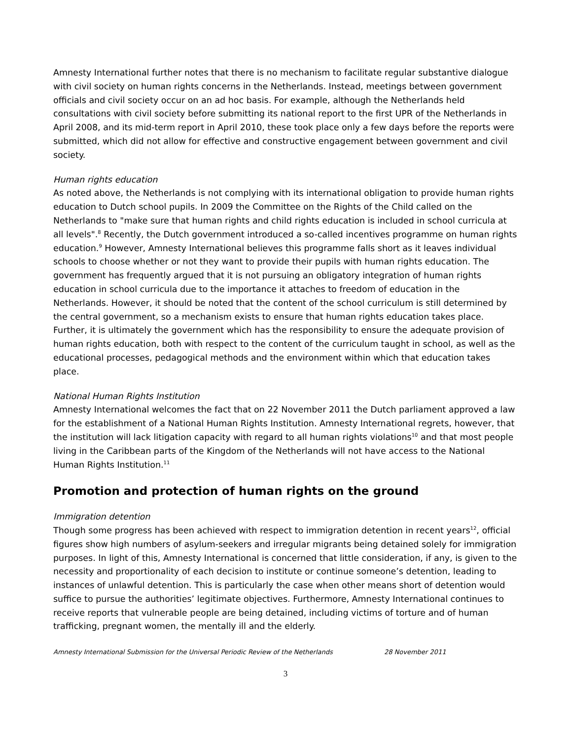Amnesty International further notes that there is no mechanism to facilitate regular substantive dialogue with civil society on human rights concerns in the Netherlands. Instead, meetings between government officials and civil society occur on an ad hoc basis. For example, although the Netherlands held consultations with civil society before submitting its national report to the first UPR of the Netherlands in April 2008, and its mid-term report in April 2010, these took place only a few days before the reports were submitted, which did not allow for effective and constructive engagement between government and civil society.
Human rights education
As noted above, the Netherlands is not complying with its international obligation to provide human rights education to Dutch school pupils. In 2009 the Committee on the Rights of the Child called on the Netherlands to "make sure that human rights and child rights education is included in school curricula at all levels".<sup>8</sup> Recently, the Dutch government introduced a so-called incentives programme on human rights education.<sup>9</sup> However, Amnesty International believes this programme falls short as it leaves individual schools to choose whether or not they want to provide their pupils with human rights education. The government has frequently argued that it is not pursuing an obligatory integration of human rights education in school curricula due to the importance it attaches to freedom of education in the Netherlands. However, it should be noted that the content of the school curriculum is still determined by the central government, so a mechanism exists to ensure that human rights education takes place. Further, it is ultimately the government which has the responsibility to ensure the adequate provision of human rights education, both with respect to the content of the curriculum taught in school, as well as the educational processes, pedagogical methods and the environment within which that education takes place.
National Human Rights Institution
Amnesty International welcomes the fact that on 22 November 2011 the Dutch parliament approved a law for the establishment of a National Human Rights Institution. Amnesty International regrets, however, that the institution will lack litigation capacity with regard to all human rights violations<sup>10</sup> and that most people living in the Caribbean parts of the Kingdom of the Netherlands will not have access to the National Human Rights Institution.<sup>11</sup>
Promotion and protection of human rights on the ground
Immigration detention
Though some progress has been achieved with respect to immigration detention in recent years<sup>12</sup>, official figures show high numbers of asylum-seekers and irregular migrants being detained solely for immigration purposes. In light of this, Amnesty International is concerned that little consideration, if any, is given to the necessity and proportionality of each decision to institute or continue someone’s detention, leading to instances of unlawful detention. This is particularly the case when other means short of detention would suffice to pursue the authorities’ legitimate objectives. Furthermore, Amnesty International continues to receive reports that vulnerable people are being detained, including victims of torture and of human trafficking, pregnant women, the mentally ill and the elderly.
Amnesty International Submission for the Universal Periodic Review of the Netherlands 28 November 2011
3